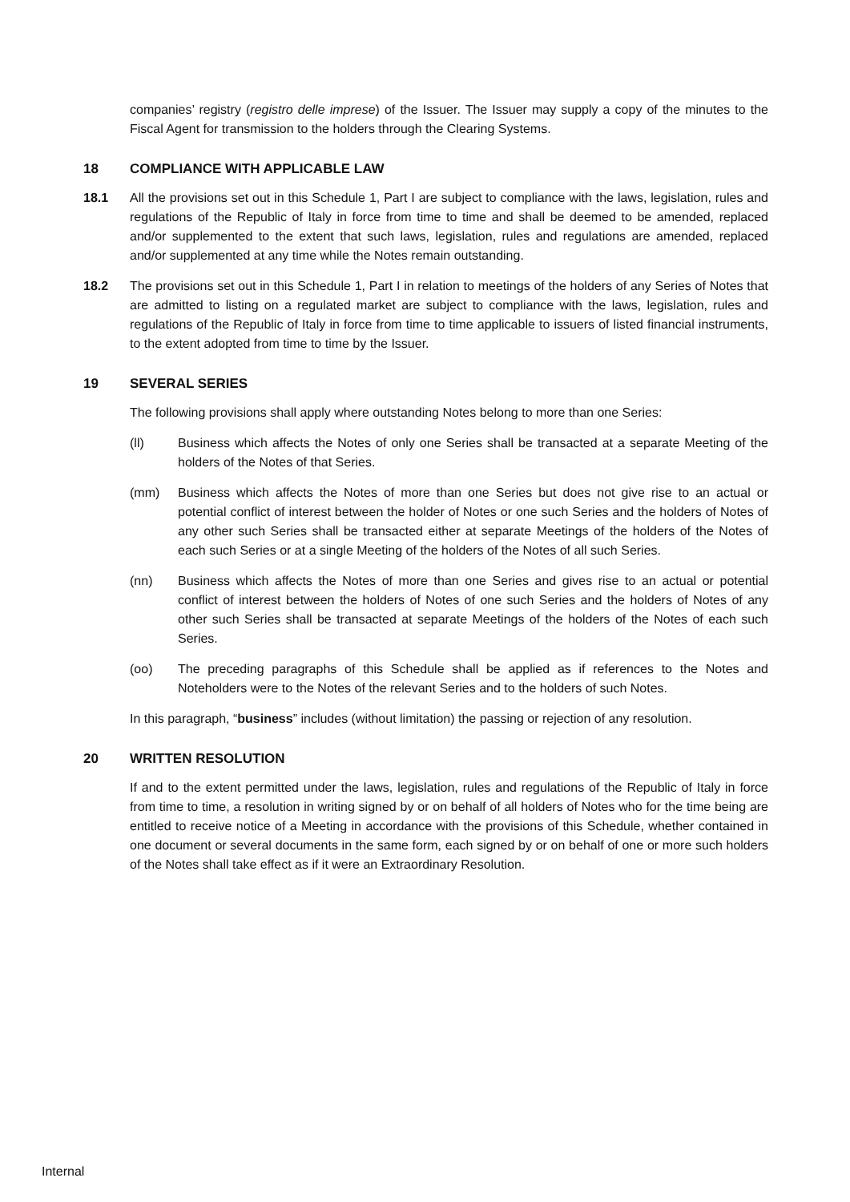companies’ registry (registro delle imprese) of the Issuer. The Issuer may supply a copy of the minutes to the Fiscal Agent for transmission to the holders through the Clearing Systems.
18 COMPLIANCE WITH APPLICABLE LAW
18.1 All the provisions set out in this Schedule 1, Part I are subject to compliance with the laws, legislation, rules and regulations of the Republic of Italy in force from time to time and shall be deemed to be amended, replaced and/or supplemented to the extent that such laws, legislation, rules and regulations are amended, replaced and/or supplemented at any time while the Notes remain outstanding.
18.2 The provisions set out in this Schedule 1, Part I in relation to meetings of the holders of any Series of Notes that are admitted to listing on a regulated market are subject to compliance with the laws, legislation, rules and regulations of the Republic of Italy in force from time to time applicable to issuers of listed financial instruments, to the extent adopted from time to time by the Issuer.
19 SEVERAL SERIES
The following provisions shall apply where outstanding Notes belong to more than one Series:
(ll) Business which affects the Notes of only one Series shall be transacted at a separate Meeting of the holders of the Notes of that Series.
(mm) Business which affects the Notes of more than one Series but does not give rise to an actual or potential conflict of interest between the holder of Notes or one such Series and the holders of Notes of any other such Series shall be transacted either at separate Meetings of the holders of the Notes of each such Series or at a single Meeting of the holders of the Notes of all such Series.
(nn) Business which affects the Notes of more than one Series and gives rise to an actual or potential conflict of interest between the holders of Notes of one such Series and the holders of Notes of any other such Series shall be transacted at separate Meetings of the holders of the Notes of each such Series.
(oo) The preceding paragraphs of this Schedule shall be applied as if references to the Notes and Noteholders were to the Notes of the relevant Series and to the holders of such Notes.
In this paragraph, “business” includes (without limitation) the passing or rejection of any resolution.
20 WRITTEN RESOLUTION
If and to the extent permitted under the laws, legislation, rules and regulations of the Republic of Italy in force from time to time, a resolution in writing signed by or on behalf of all holders of Notes who for the time being are entitled to receive notice of a Meeting in accordance with the provisions of this Schedule, whether contained in one document or several documents in the same form, each signed by or on behalf of one or more such holders of the Notes shall take effect as if it were an Extraordinary Resolution.
Internal